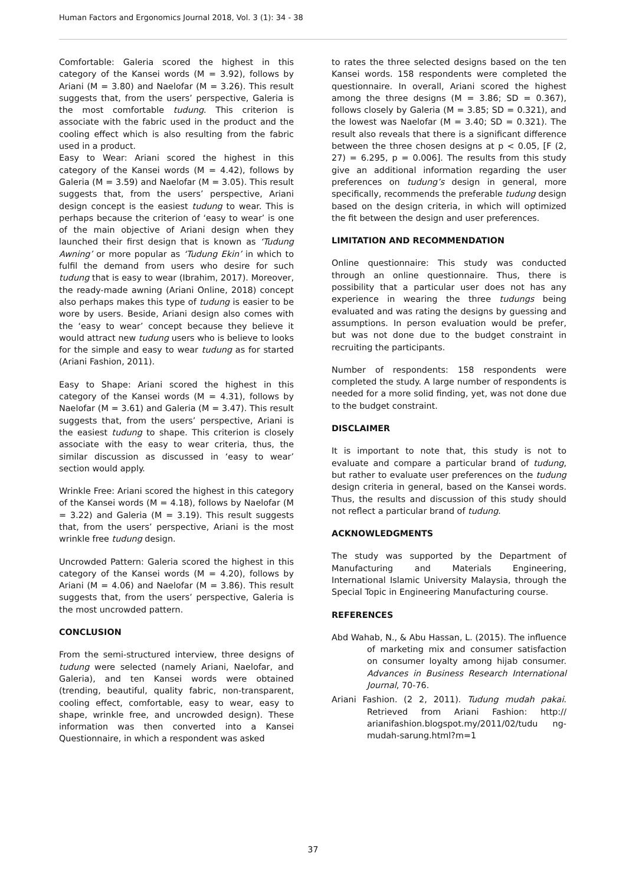Human Factors and Ergonomics Journal 2018, Vol. 3 (1): 34 - 38
Comfortable: Galeria scored the highest in this category of the Kansei words (M = 3.92), follows by Ariani (M = 3.80) and Naelofar (M = 3.26). This result suggests that, from the users’ perspective, Galeria is the most comfortable tudung. This criterion is associate with the fabric used in the product and the cooling effect which is also resulting from the fabric used in a product.
Easy to Wear: Ariani scored the highest in this category of the Kansei words (M = 4.42), follows by Galeria (M = 3.59) and Naelofar (M = 3.05). This result suggests that, from the users’ perspective, Ariani design concept is the easiest tudung to wear. This is perhaps because the criterion of ‘easy to wear’ is one of the main objective of Ariani design when they launched their first design that is known as ‘Tudung Awning’ or more popular as ‘Tudung Ekin’ in which to fulfil the demand from users who desire for such tudung that is easy to wear (Ibrahim, 2017). Moreover, the ready-made awning (Ariani Online, 2018) concept also perhaps makes this type of tudung is easier to be wore by users. Beside, Ariani design also comes with the ‘easy to wear’ concept because they believe it would attract new tudung users who is believe to looks for the simple and easy to wear tudung as for started (Ariani Fashion, 2011).
Easy to Shape: Ariani scored the highest in this category of the Kansei words (M = 4.31), follows by Naelofar (M = 3.61) and Galeria (M = 3.47). This result suggests that, from the users’ perspective, Ariani is the easiest tudung to shape. This criterion is closely associate with the easy to wear criteria, thus, the similar discussion as discussed in ‘easy to wear’ section would apply.
Wrinkle Free: Ariani scored the highest in this category of the Kansei words (M = 4.18), follows by Naelofar (M = 3.22) and Galeria (M = 3.19). This result suggests that, from the users’ perspective, Ariani is the most wrinkle free tudung design.
Uncrowded Pattern: Galeria scored the highest in this category of the Kansei words (M = 4.20), follows by Ariani (M = 4.06) and Naelofar (M = 3.86). This result suggests that, from the users’ perspective, Galeria is the most uncrowded pattern.
CONCLUSION
From the semi-structured interview, three designs of tudung were selected (namely Ariani, Naelofar, and Galeria), and ten Kansei words were obtained (trending, beautiful, quality fabric, non-transparent, cooling effect, comfortable, easy to wear, easy to shape, wrinkle free, and uncrowded design). These information was then converted into a Kansei Questionnaire, in which a respondent was asked
to rates the three selected designs based on the ten Kansei words. 158 respondents were completed the questionnaire. In overall, Ariani scored the highest among the three designs (M = 3.86; SD = 0.367), follows closely by Galeria (M = 3.85; SD = 0.321), and the lowest was Naelofar (M = 3.40; SD = 0.321). The result also reveals that there is a significant difference between the three chosen designs at p < 0.05, [F (2, 27) = 6.295, p = 0.006]. The results from this study give an additional information regarding the user preferences on tudung’s design in general, more specifically, recommends the preferable tudung design based on the design criteria, in which will optimized the fit between the design and user preferences.
LIMITATION AND RECOMMENDATION
Online questionnaire: This study was conducted through an online questionnaire. Thus, there is possibility that a particular user does not has any experience in wearing the three tudungs being evaluated and was rating the designs by guessing and assumptions. In person evaluation would be prefer, but was not done due to the budget constraint in recruiting the participants.
Number of respondents: 158 respondents were completed the study. A large number of respondents is needed for a more solid finding, yet, was not done due to the budget constraint.
DISCLAIMER
It is important to note that, this study is not to evaluate and compare a particular brand of tudung, but rather to evaluate user preferences on the tudung design criteria in general, based on the Kansei words. Thus, the results and discussion of this study should not reflect a particular brand of tudung.
ACKNOWLEDGMENTS
The study was supported by the Department of Manufacturing and Materials Engineering, International Islamic University Malaysia, through the Special Topic in Engineering Manufacturing course.
REFERENCES
Abd Wahab, N., & Abu Hassan, L. (2015). The influence of marketing mix and consumer satisfaction on consumer loyalty among hijab consumer. Advances in Business Research International Journal, 70-76.
Ariani Fashion. (2 2, 2011). Tudung mudah pakai. Retrieved from Ariani Fashion: http:// arianifashion.blogspot.my/2011/02/tudu ng-mudah-sarung.html?m=1
37